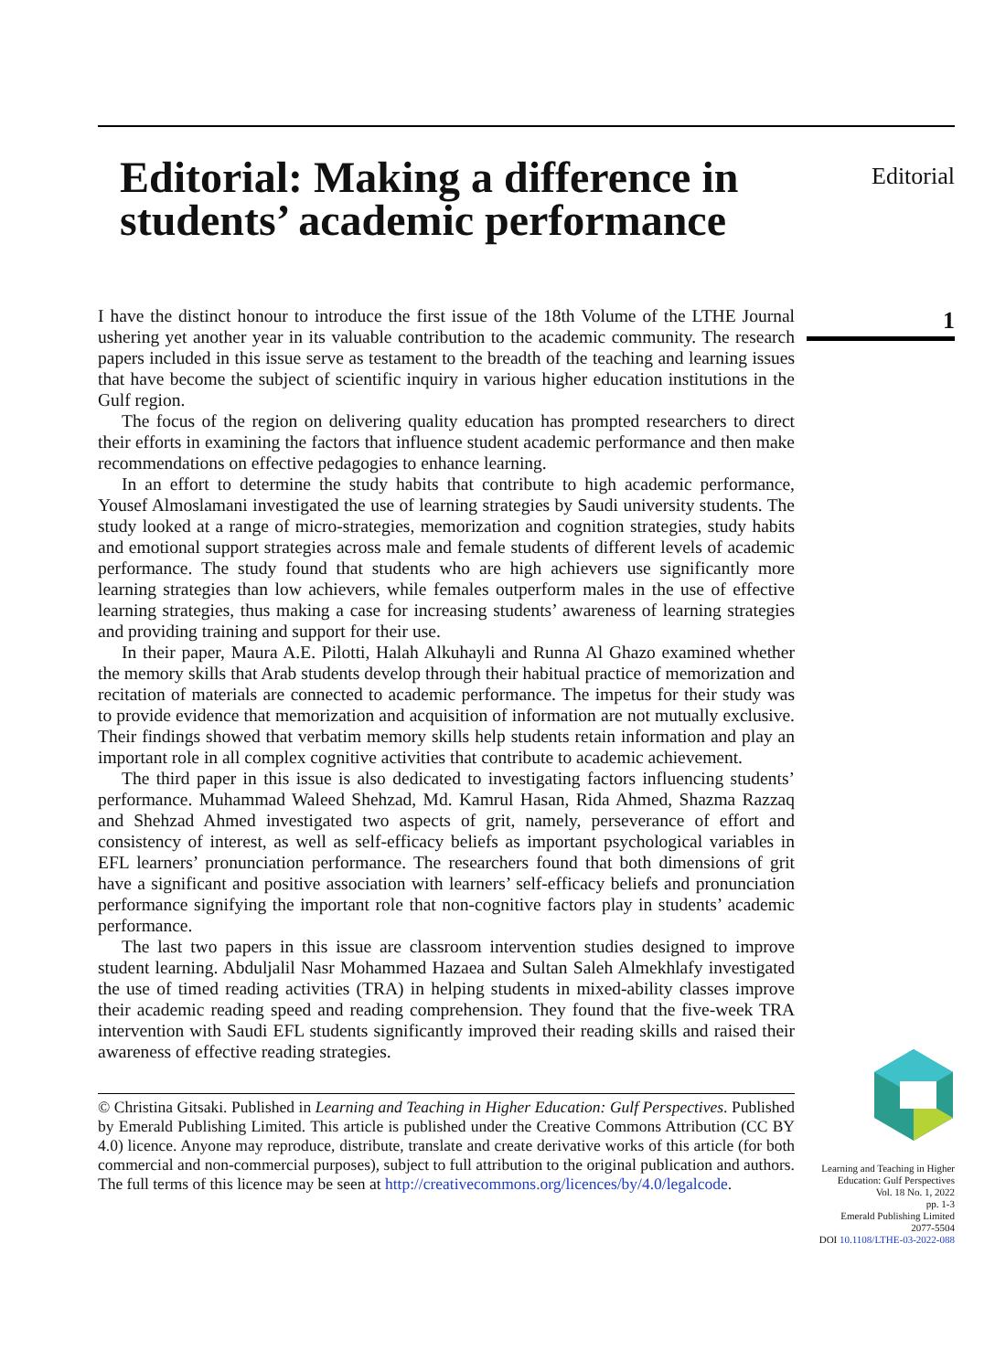Editorial: Making a difference in students’ academic performance
I have the distinct honour to introduce the first issue of the 18th Volume of the LTHE Journal ushering yet another year in its valuable contribution to the academic community. The research papers included in this issue serve as testament to the breadth of the teaching and learning issues that have become the subject of scientific inquiry in various higher education institutions in the Gulf region.
The focus of the region on delivering quality education has prompted researchers to direct their efforts in examining the factors that influence student academic performance and then make recommendations on effective pedagogies to enhance learning.
In an effort to determine the study habits that contribute to high academic performance, Yousef Almoslamani investigated the use of learning strategies by Saudi university students. The study looked at a range of micro-strategies, memorization and cognition strategies, study habits and emotional support strategies across male and female students of different levels of academic performance. The study found that students who are high achievers use significantly more learning strategies than low achievers, while females outperform males in the use of effective learning strategies, thus making a case for increasing students’ awareness of learning strategies and providing training and support for their use.
In their paper, Maura A.E. Pilotti, Halah Alkuhayli and Runna Al Ghazo examined whether the memory skills that Arab students develop through their habitual practice of memorization and recitation of materials are connected to academic performance. The impetus for their study was to provide evidence that memorization and acquisition of information are not mutually exclusive. Their findings showed that verbatim memory skills help students retain information and play an important role in all complex cognitive activities that contribute to academic achievement.
The third paper in this issue is also dedicated to investigating factors influencing students’ performance. Muhammad Waleed Shehzad, Md. Kamrul Hasan, Rida Ahmed, Shazma Razzaq and Shehzad Ahmed investigated two aspects of grit, namely, perseverance of effort and consistency of interest, as well as self-efficacy beliefs as important psychological variables in EFL learners’ pronunciation performance. The researchers found that both dimensions of grit have a significant and positive association with learners’ self-efficacy beliefs and pronunciation performance signifying the important role that non-cognitive factors play in students’ academic performance.
The last two papers in this issue are classroom intervention studies designed to improve student learning. Abduljalil Nasr Mohammed Hazaea and Sultan Saleh Almekhlafy investigated the use of timed reading activities (TRA) in helping students in mixed-ability classes improve their academic reading speed and reading comprehension. They found that the five-week TRA intervention with Saudi EFL students significantly improved their reading skills and raised their awareness of effective reading strategies.
© Christina Gitsaki. Published in Learning and Teaching in Higher Education: Gulf Perspectives. Published by Emerald Publishing Limited. This article is published under the Creative Commons Attribution (CC BY 4.0) licence. Anyone may reproduce, distribute, translate and create derivative works of this article (for both commercial and non-commercial purposes), subject to full attribution to the original publication and authors. The full terms of this licence may be seen at http://creativecommons.org/licences/by/4.0/legalcode.
Editorial
1
Learning and Teaching in Higher Education: Gulf Perspectives
Vol. 18 No. 1, 2022
pp. 1-3
Emerald Publishing Limited
2077-5504
DOI 10.1108/LTHE-03-2022-088